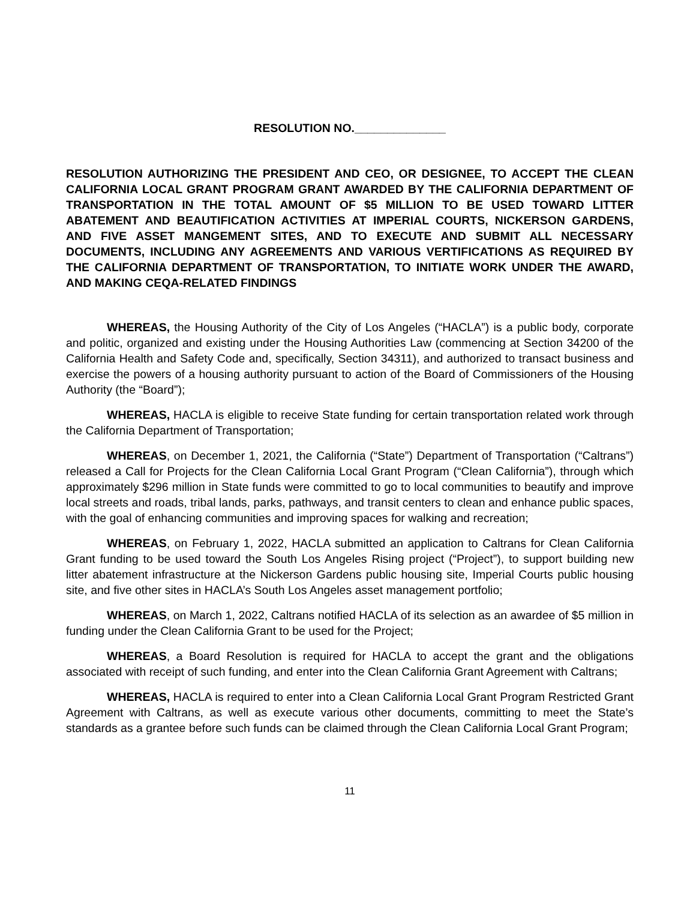RESOLUTION NO.______________
RESOLUTION AUTHORIZING THE PRESIDENT AND CEO, OR DESIGNEE, TO ACCEPT THE CLEAN CALIFORNIA LOCAL GRANT PROGRAM GRANT AWARDED BY THE CALIFORNIA DEPARTMENT OF TRANSPORTATION IN THE TOTAL AMOUNT OF $5 MILLION TO BE USED TOWARD LITTER ABATEMENT AND BEAUTIFICATION ACTIVITIES AT IMPERIAL COURTS, NICKERSON GARDENS, AND FIVE ASSET MANGEMENT SITES, AND TO EXECUTE AND SUBMIT ALL NECESSARY DOCUMENTS, INCLUDING ANY AGREEMENTS AND VARIOUS VERTIFICATIONS AS REQUIRED BY THE CALIFORNIA DEPARTMENT OF TRANSPORTATION, TO INITIATE WORK UNDER THE AWARD, AND MAKING CEQA-RELATED FINDINGS
WHEREAS, the Housing Authority of the City of Los Angeles (“HACLA”) is a public body, corporate and politic, organized and existing under the Housing Authorities Law (commencing at Section 34200 of the California Health and Safety Code and, specifically, Section 34311), and authorized to transact business and exercise the powers of a housing authority pursuant to action of the Board of Commissioners of the Housing Authority (the “Board”);
WHEREAS, HACLA is eligible to receive State funding for certain transportation related work through the California Department of Transportation;
WHEREAS, on December 1, 2021, the California (“State”) Department of Transportation (“Caltrans”) released a Call for Projects for the Clean California Local Grant Program (“Clean California”), through which approximately $296 million in State funds were committed to go to local communities to beautify and improve local streets and roads, tribal lands, parks, pathways, and transit centers to clean and enhance public spaces, with the goal of enhancing communities and improving spaces for walking and recreation;
WHEREAS, on February 1, 2022, HACLA submitted an application to Caltrans for Clean California Grant funding to be used toward the South Los Angeles Rising project (“Project”), to support building new litter abatement infrastructure at the Nickerson Gardens public housing site, Imperial Courts public housing site, and five other sites in HACLA’s South Los Angeles asset management portfolio;
WHEREAS, on March 1, 2022, Caltrans notified HACLA of its selection as an awardee of $5 million in funding under the Clean California Grant to be used for the Project;
WHEREAS, a Board Resolution is required for HACLA to accept the grant and the obligations associated with receipt of such funding, and enter into the Clean California Grant Agreement with Caltrans;
WHEREAS, HACLA is required to enter into a Clean California Local Grant Program Restricted Grant Agreement with Caltrans, as well as execute various other documents, committing to meet the State’s standards as a grantee before such funds can be claimed through the Clean California Local Grant Program;
11